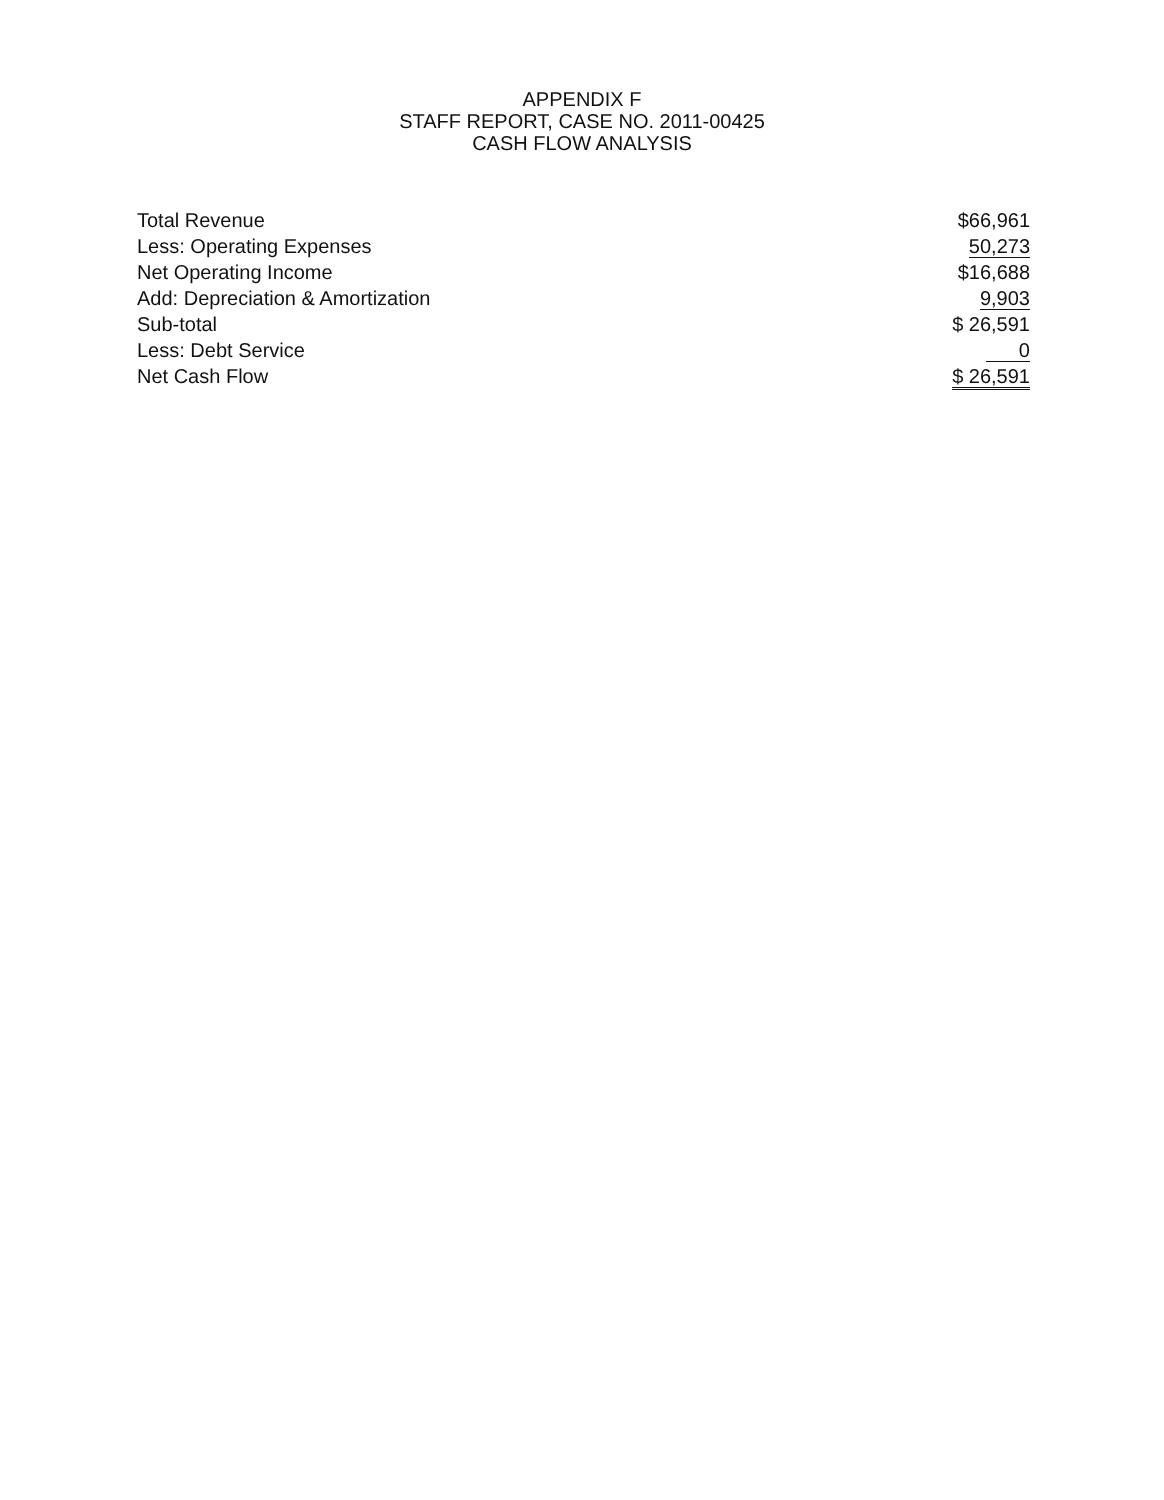APPENDIX F
STAFF REPORT, CASE NO. 2011-00425
CASH FLOW ANALYSIS
| Total Revenue | $66,961 |
| Less: Operating Expenses | 50,273 |
| Net Operating Income | $16,688 |
| Add: Depreciation & Amortization | 9,903 |
| Sub-total | $ 26,591 |
| Less: Debt Service | 0 |
| Net Cash Flow | $ 26,591 |